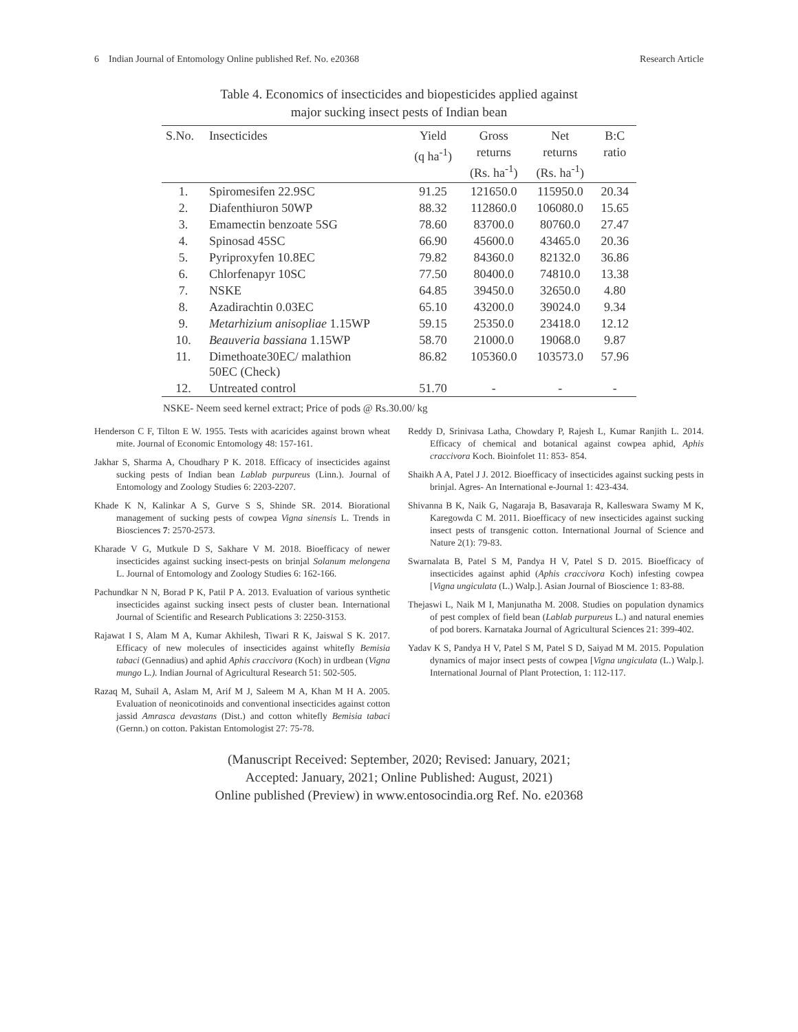6 Indian Journal of Entomology Online published Ref. No. e20368 Research Article
Table 4. Economics of insecticides and biopesticides applied against
major sucking insect pests of Indian bean
| S.No. | Insecticides | Yield (q ha<sup>-1</sup>) | Gross returns (Rs. ha<sup>-1</sup>) | Net returns (Rs. ha<sup>-1</sup>) | B:C ratio |
| --- | --- | --- | --- | --- | --- |
| 1. | Spiromesifen 22.9SC | 91.25 | 121650.0 | 115950.0 | 20.34 |
| 2. | Diafenthiuron 50WP | 88.32 | 112860.0 | 106080.0 | 15.65 |
| 3. | Emamectin benzoate 5SG | 78.60 | 83700.0 | 80760.0 | 27.47 |
| 4. | Spinosad 45SC | 66.90 | 45600.0 | 43465.0 | 20.36 |
| 5. | Pyriproxyfen 10.8EC | 79.82 | 84360.0 | 82132.0 | 36.86 |
| 6. | Chlorfenapyr 10SC | 77.50 | 80400.0 | 74810.0 | 13.38 |
| 7. | NSKE | 64.85 | 39450.0 | 32650.0 | 4.80 |
| 8. | Azadirachtin 0.03EC | 65.10 | 43200.0 | 39024.0 | 9.34 |
| 9. | Metarhizium anisopliae 1.15WP | 59.15 | 25350.0 | 23418.0 | 12.12 |
| 10. | Beauveria bassiana 1.15WP | 58.70 | 21000.0 | 19068.0 | 9.87 |
| 11. | Dimethoate30EC/ malathion 50EC (Check) | 86.82 | 105360.0 | 103573.0 | 57.96 |
| 12. | Untreated control | 51.70 | - | - | - |
NSKE- Neem seed kernel extract; Price of pods @ Rs.30.00/ kg
Henderson C F, Tilton E W. 1955. Tests with acaricides against brown wheat mite. Journal of Economic Entomology 48: 157-161.
Jakhar S, Sharma A, Choudhary P K. 2018. Efficacy of insecticides against sucking pests of Indian bean Lablab purpureus (Linn.). Journal of Entomology and Zoology Studies 6: 2203-2207.
Khade K N, Kalinkar A S, Gurve S S, Shinde SR. 2014. Biorational management of sucking pests of cowpea Vigna sinensis L. Trends in Biosciences 7: 2570-2573.
Kharade V G, Mutkule D S, Sakhare V M. 2018. Bioefficacy of newer insecticides against sucking insect-pests on brinjal Solanum melongena L. Journal of Entomology and Zoology Studies 6: 162-166.
Pachundkar N N, Borad P K, Patil P A. 2013. Evaluation of various synthetic insecticides against sucking insect pests of cluster bean. International Journal of Scientific and Research Publications 3: 2250-3153.
Rajawat I S, Alam M A, Kumar Akhilesh, Tiwari R K, Jaiswal S K. 2017. Efficacy of new molecules of insecticides against whitefly Bemisia tabaci (Gennadius) and aphid Aphis craccivora (Koch) in urdbean (Vigna mungo L.). Indian Journal of Agricultural Research 51: 502-505.
Razaq M, Suhail A, Aslam M, Arif M J, Saleem M A, Khan M H A. 2005. Evaluation of neonicotinoids and conventional insecticides against cotton jassid Amrasca devastans (Dist.) and cotton whitefly Bemisia tabaci (Gernn.) on cotton. Pakistan Entomologist 27: 75-78.
Reddy D, Srinivasa Latha, Chowdary P, Rajesh L, Kumar Ranjith L. 2014. Efficacy of chemical and botanical against cowpea aphid, Aphis craccivora Koch. Bioinfolet 11: 853- 854.
Shaikh A A, Patel J J. 2012. Bioefficacy of insecticides against sucking pests in brinjal. Agres- An International e-Journal 1: 423-434.
Shivanna B K, Naik G, Nagaraja B, Basavaraja R, Kalleswara Swamy M K, Karegowda C M. 2011. Bioefficacy of new insecticides against sucking insect pests of transgenic cotton. International Journal of Science and Nature 2(1): 79-83.
Swarnalata B, Patel S M, Pandya H V, Patel S D. 2015. Bioefficacy of insecticides against aphid (Aphis craccivora Koch) infesting cowpea [Vigna ungiculata (L.) Walp.]. Asian Journal of Bioscience 1: 83-88.
Thejaswi L, Naik M I, Manjunatha M. 2008. Studies on population dynamics of pest complex of field bean (Lablab purpureus L.) and natural enemies of pod borers. Karnataka Journal of Agricultural Sciences 21: 399-402.
Yadav K S, Pandya H V, Patel S M, Patel S D, Saiyad M M. 2015. Population dynamics of major insect pests of cowpea [Vigna ungiculata (L.) Walp.]. International Journal of Plant Protection, 1: 112-117.
(Manuscript Received: September, 2020; Revised: January, 2021;
Accepted: January, 2021; Online Published: August, 2021)
Online published (Preview) in www.entosocindia.org Ref. No. e20368